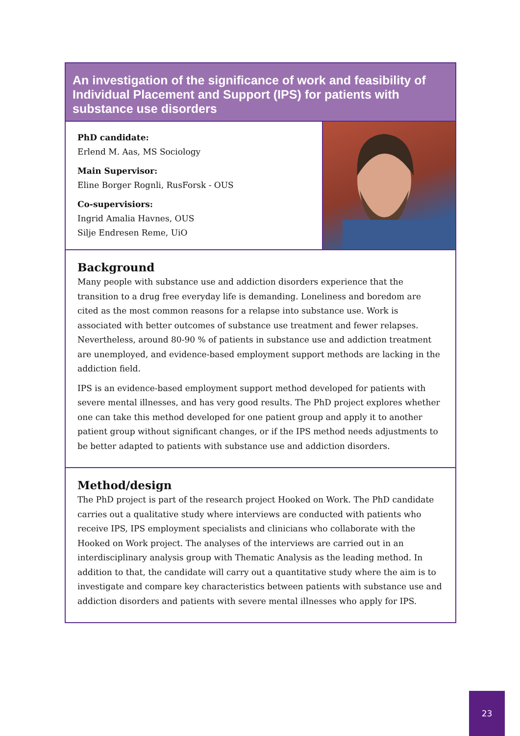An investigation of the significance of work and feasibility of Individual Placement and Support (IPS) for patients with substance use disorders
PhD candidate:
Erlend M. Aas, MS Sociology
Main Supervisor:
Eline Borger Rognli, RusForsk - OUS
Co-supervisiors:
Ingrid Amalia Havnes, OUS
Silje Endresen Reme, UiO
Background
Many people with substance use and addiction disorders experience that the transition to a drug free everyday life is demanding. Loneliness and boredom are cited as the most common reasons for a relapse into substance use. Work is associated with better outcomes of substance use treatment and fewer relapses. Nevertheless, around 80-90 % of patients in substance use and addiction treatment are unemployed, and evidence-based employment support methods are lacking in the addiction field.
IPS is an evidence-based employment support method developed for patients with severe mental illnesses, and has very good results. The PhD project explores whether one can take this method developed for one patient group and apply it to another patient group without significant changes, or if the IPS method needs adjustments to be better adapted to patients with substance use and addiction disorders.
Method/design
The PhD project is part of the research project Hooked on Work. The PhD candidate carries out a qualitative study where interviews are conducted with patients who receive IPS, IPS employment specialists and clinicians who collaborate with the Hooked on Work project. The analyses of the interviews are carried out in an interdisciplinary analysis group with Thematic Analysis as the leading method. In addition to that, the candidate will carry out a quantitative study where the aim is to investigate and compare key characteristics between patients with substance use and addiction disorders and patients with severe mental illnesses who apply for IPS.
23